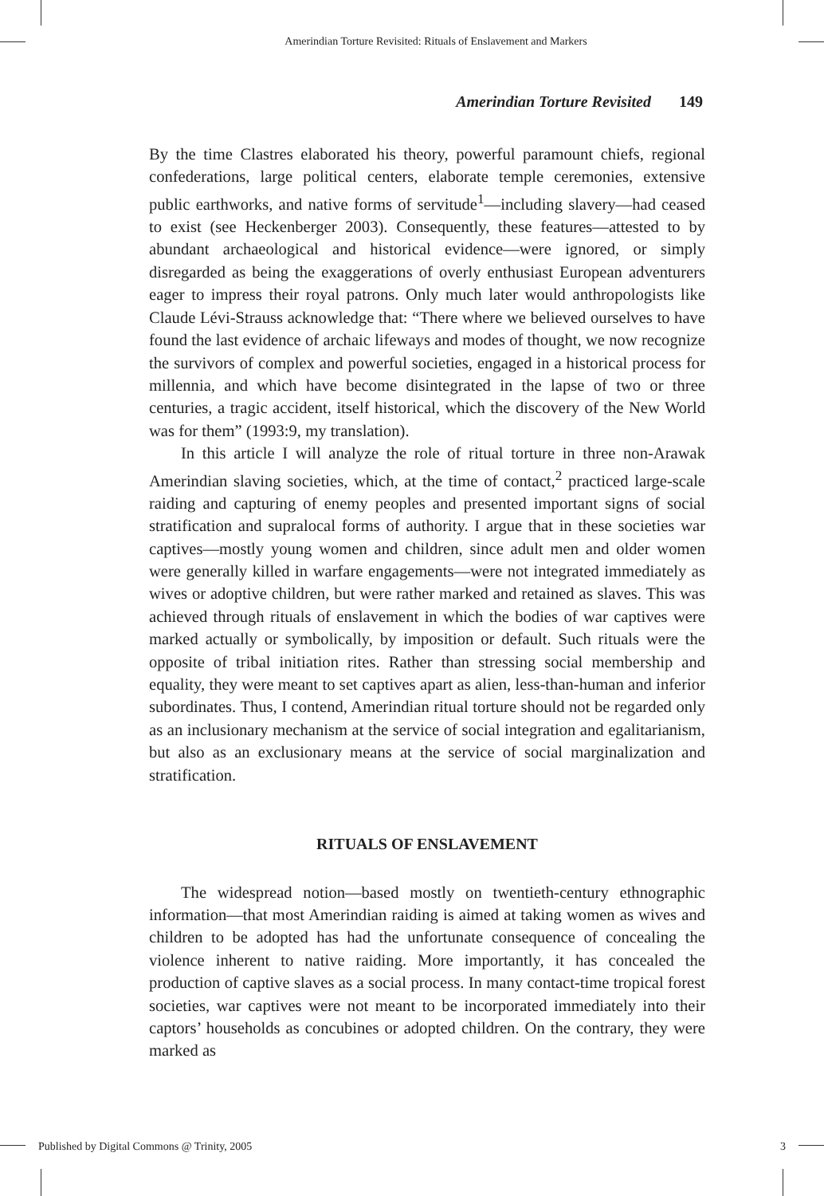Amerindian Torture Revisited: Rituals of Enslavement and Markers
Amerindian Torture Revisited 149
By the time Clastres elaborated his theory, powerful paramount chiefs, regional confederations, large political centers, elaborate temple ceremonies, extensive public earthworks, and native forms of servitude<sup>1</sup>—including slavery—had ceased to exist (see Heckenberger 2003). Consequently, these features—attested to by abundant archaeological and historical evidence—were ignored, or simply disregarded as being the exaggerations of overly enthusiast European adventurers eager to impress their royal patrons. Only much later would anthropologists like Claude Lévi-Strauss acknowledge that: “There where we believed ourselves to have found the last evidence of archaic lifeways and modes of thought, we now recognize the survivors of complex and powerful societies, engaged in a historical process for millennia, and which have become disintegrated in the lapse of two or three centuries, a tragic accident, itself historical, which the discovery of the New World was for them” (1993:9, my translation).
In this article I will analyze the role of ritual torture in three non-Arawak Amerindian slaving societies, which, at the time of contact,<sup>2</sup> practiced large-scale raiding and capturing of enemy peoples and presented important signs of social stratification and supralocal forms of authority. I argue that in these societies war captives—mostly young women and children, since adult men and older women were generally killed in warfare engagements—were not integrated immediately as wives or adoptive children, but were rather marked and retained as slaves. This was achieved through rituals of enslavement in which the bodies of war captives were marked actually or symbolically, by imposition or default. Such rituals were the opposite of tribal initiation rites. Rather than stressing social membership and equality, they were meant to set captives apart as alien, less-than-human and inferior subordinates. Thus, I contend, Amerindian ritual torture should not be regarded only as an inclusionary mechanism at the service of social integration and egalitarianism, but also as an exclusionary means at the service of social marginalization and stratification.
RITUALS OF ENSLAVEMENT
The widespread notion—based mostly on twentieth-century ethnographic information—that most Amerindian raiding is aimed at taking women as wives and children to be adopted has had the unfortunate consequence of concealing the violence inherent to native raiding. More importantly, it has concealed the production of captive slaves as a social process. In many contact-time tropical forest societies, war captives were not meant to be incorporated immediately into their captors’ households as concubines or adopted children. On the contrary, they were marked as
Published by Digital Commons @ Trinity, 2005 3